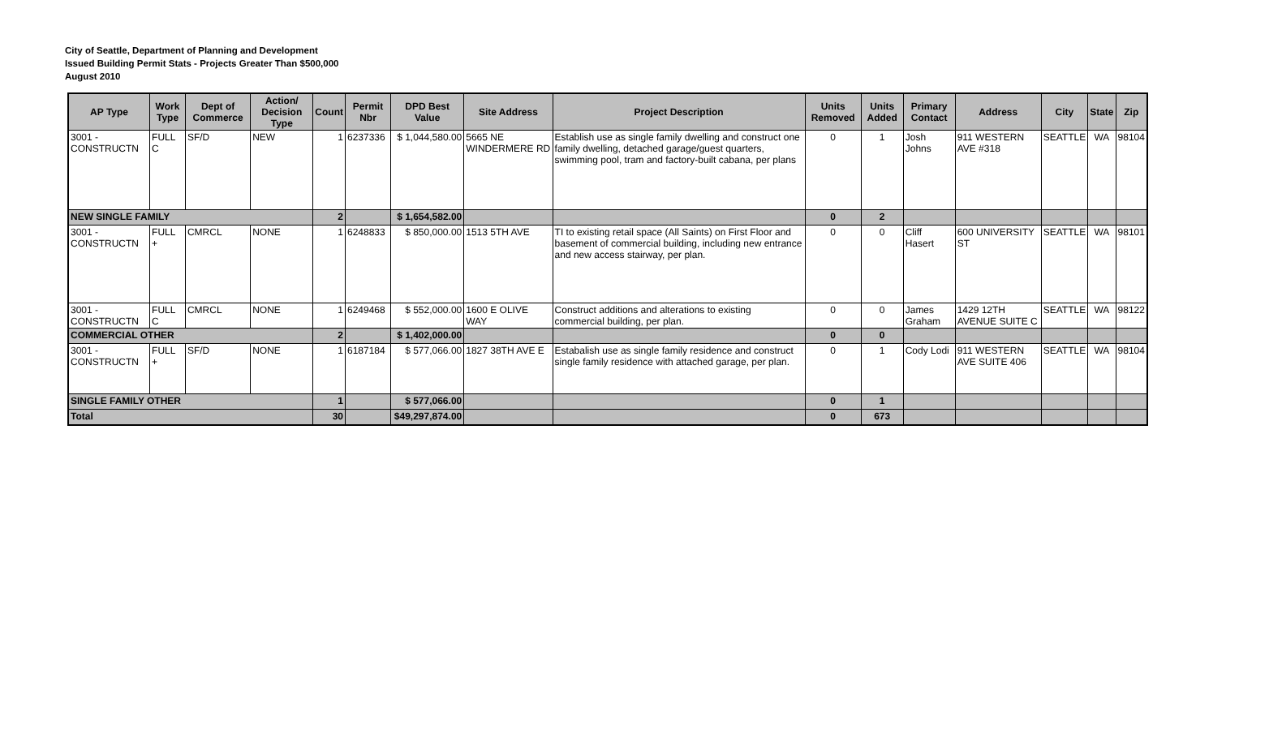City of Seattle, Department of Planning and Development
Issued Building Permit Stats - Projects Greater Than $500,000
August 2010
| AP Type | Work Type | Dept of Commerce | Action/ Decision Type | Count | Permit Nbr | DPD Best Value | Site Address | Project Description | Units Removed | Units Added | Primary Contact | Address | City | State | Zip |
| --- | --- | --- | --- | --- | --- | --- | --- | --- | --- | --- | --- | --- | --- | --- | --- |
| 3001 - CONSTRUCTN | FULL C | SF/D | NEW | 1 | 6237336 | $ 1,044,580.00 | 5665 NE WINDERMERE RD | Establish use as single family dwelling and construct one family dwelling, detached garage/guest quarters, swimming pool, tram and factory-built cabana, per plans | 0 | 1 | Josh Johns | 911 WESTERN AVE #318 | SEATTLE | WA | 98104 |
| NEW SINGLE FAMILY | | | | 2 | | $ 1,654,582.00 | | | 0 | 2 | | | | | |
| 3001 - CONSTRUCTN | FULL + | CMRCL | NONE | 1 | 6248833 | $ 850,000.00 | 1513 5TH AVE | TI to existing retail space (All Saints) on First Floor and basement of commercial building, including new entrance and new access stairway, per plan. | 0 | 0 | Cliff Hasert | 600 UNIVERSITY ST | SEATTLE | WA | 98101 |
| 3001 - CONSTRUCTN | FULL C | CMRCL | NONE | 1 | 6249468 | $ 552,000.00 | 1600 E OLIVE WAY | Construct additions and alterations to existing commercial building, per plan. | 0 | 0 | James Graham | 1429 12TH AVENUE SUITE C | SEATTLE | WA | 98122 |
| COMMERCIAL OTHER | | | | 2 | | $ 1,402,000.00 | | | 0 | 0 | | | | | |
| 3001 - CONSTRUCTN | FULL + | SF/D | NONE | 1 | 6187184 | $ 577,066.00 | 1827 38TH AVE E | Estabalish use as single family residence and construct single family residence with attached garage, per plan. | 0 | 1 | Cody Lodi | 911 WESTERN AVE SUITE 406 | SEATTLE | WA | 98104 |
| SINGLE FAMILY OTHER | | | | 1 | | $ 577,066.00 | | | 0 | 1 | | | | | |
| Total | | | | 30 | | $49,297,874.00 | | | 0 | 673 | | | | | |